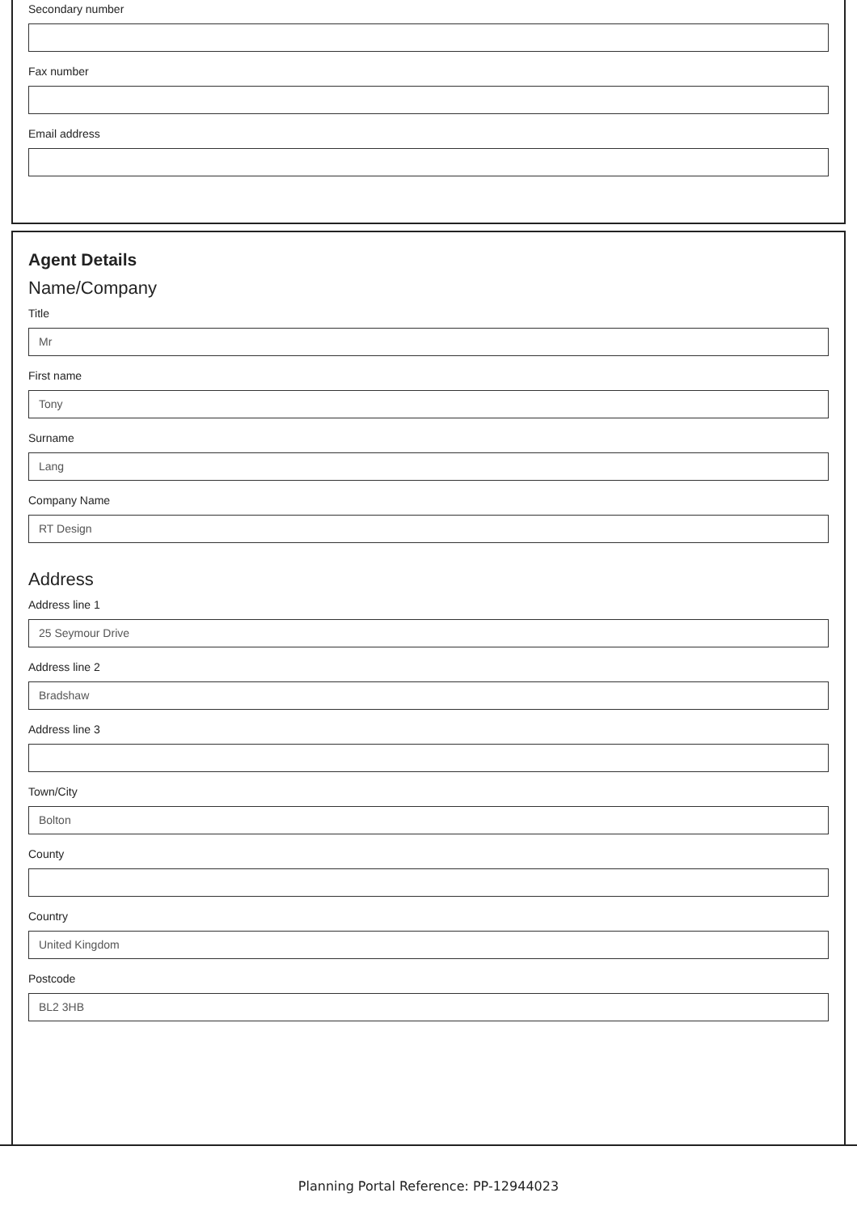Secondary number
Fax number
Email address
Agent Details
Name/Company
Title
Mr
First name
Tony
Surname
Lang
Company Name
RT Design
Address
Address line 1
25 Seymour Drive
Address line 2
Bradshaw
Address line 3
Town/City
Bolton
County
Country
United Kingdom
Postcode
BL2 3HB
Planning Portal Reference: PP-12944023